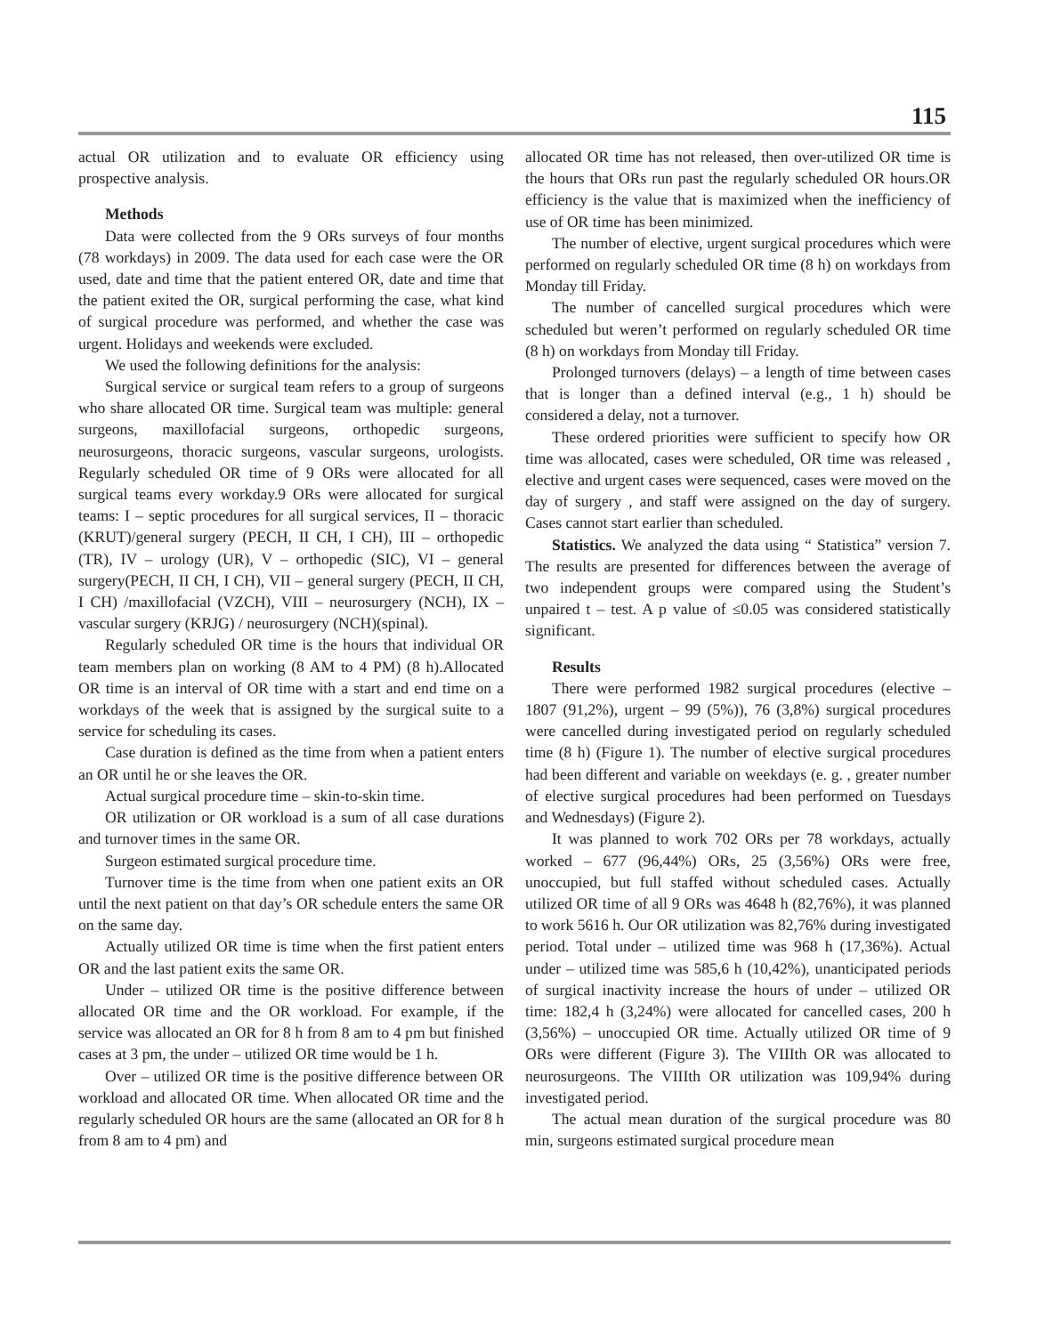115
actual OR utilization and to evaluate OR efficiency using prospective analysis.
Methods
Data were collected from the 9 ORs surveys of four months (78 workdays) in 2009. The data used for each case were the OR used, date and time that the patient entered OR, date and time that the patient exited the OR, surgical performing the case, what kind of surgical procedure was performed, and whether the case was urgent. Holidays and weekends were excluded.
We used the following definitions for the analysis:
Surgical service or surgical team refers to a group of surgeons who share allocated OR time. Surgical team was multiple: general surgeons, maxillofacial surgeons, orthopedic surgeons, neurosurgeons, thoracic surgeons, vascular surgeons, urologists. Regularly scheduled OR time of 9 ORs were allocated for all surgical teams every workday.9 ORs were allocated for surgical teams: I – septic procedures for all surgical services, II – thoracic (KRUT)/general surgery (PECH, II CH, I CH), III – orthopedic (TR), IV – urology (UR), V – orthopedic (SIC), VI – general surgery(PECH, II CH, I CH), VII – general surgery (PECH, II CH, I CH) /maxillofacial (VZCH), VIII – neurosurgery (NCH), IX – vascular surgery (KRJG) / neurosurgery (NCH)(spinal).
Regularly scheduled OR time is the hours that individual OR team members plan on working (8 AM to 4 PM) (8 h).Allocated OR time is an interval of OR time with a start and end time on a workdays of the week that is assigned by the surgical suite to a service for scheduling its cases.
Case duration is defined as the time from when a patient enters an OR until he or she leaves the OR.
Actual surgical procedure time – skin-to-skin time.
OR utilization or OR workload is a sum of all case durations and turnover times in the same OR.
Surgeon estimated surgical procedure time.
Turnover time is the time from when one patient exits an OR until the next patient on that day’s OR schedule enters the same OR on the same day.
Actually utilized OR time is time when the first patient enters OR and the last patient exits the same OR.
Under – utilized OR time is the positive difference between allocated OR time and the OR workload. For example, if the service was allocated an OR for 8 h from 8 am to 4 pm but finished cases at 3 pm, the under – utilized OR time would be 1 h.
Over – utilized OR time is the positive difference between OR workload and allocated OR time. When allocated OR time and the regularly scheduled OR hours are the same (allocated an OR for 8 h from 8 am to 4 pm) and
allocated OR time has not released, then over-utilized OR time is the hours that ORs run past the regularly scheduled OR hours.OR efficiency is the value that is maximized when the inefficiency of use of OR time has been minimized.
The number of elective, urgent surgical procedures which were performed on regularly scheduled OR time (8 h) on workdays from Monday till Friday.
The number of cancelled surgical procedures which were scheduled but weren’t performed on regularly scheduled OR time (8 h) on workdays from Monday till Friday.
Prolonged turnovers (delays) – a length of time between cases that is longer than a defined interval (e.g., 1 h) should be considered a delay, not a turnover.
These ordered priorities were sufficient to specify how OR time was allocated, cases were scheduled, OR time was released , elective and urgent cases were sequenced, cases were moved on the day of surgery , and staff were assigned on the day of surgery. Cases cannot start earlier than scheduled.
Statistics. We analyzed the data using “ Statistica” version 7. The results are presented for differences between the average of two independent groups were compared using the Student’s unpaired t – test. A p value of ≤0.05 was considered statistically significant.
Results
There were performed 1982 surgical procedures (elective – 1807 (91,2%), urgent – 99 (5%)), 76 (3,8%) surgical procedures were cancelled during investigated period on regularly scheduled time (8 h) (Figure 1). The number of elective surgical procedures had been different and variable on weekdays (e. g. , greater number of elective surgical procedures had been performed on Tuesdays and Wednesdays) (Figure 2).
It was planned to work 702 ORs per 78 workdays, actually worked – 677 (96,44%) ORs, 25 (3,56%) ORs were free, unoccupied, but full staffed without scheduled cases. Actually utilized OR time of all 9 ORs was 4648 h (82,76%), it was planned to work 5616 h. Our OR utilization was 82,76% during investigated period. Total under – utilized time was 968 h (17,36%). Actual under – utilized time was 585,6 h (10,42%), unanticipated periods of surgical inactivity increase the hours of under – utilized OR time: 182,4 h (3,24%) were allocated for cancelled cases, 200 h (3,56%) – unoccupied OR time. Actually utilized OR time of 9 ORs were different (Figure 3). The VIIIth OR was allocated to neurosurgeons. The VIIIth OR utilization was 109,94% during investigated period.
The actual mean duration of the surgical procedure was 80 min, surgeons estimated surgical procedure mean